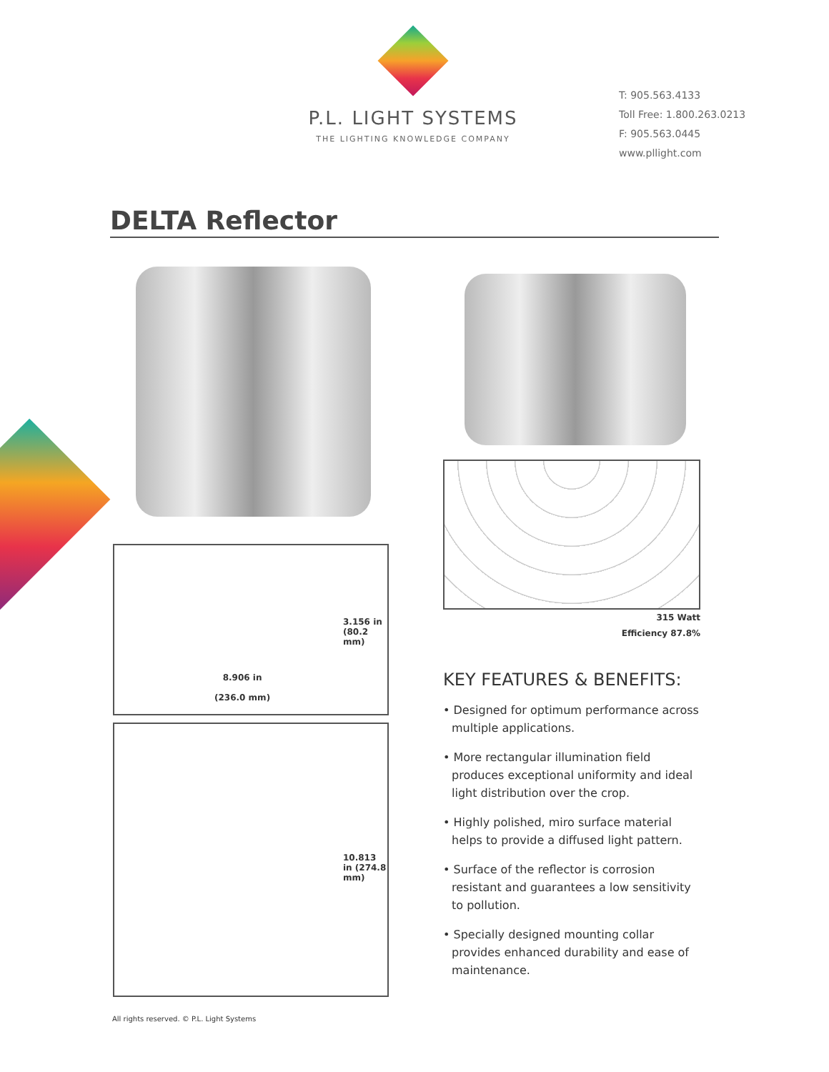P.L. LIGHT SYSTEMS
THE LIGHTING KNOWLEDGE COMPANY
T: 905.563.4133
Toll Free: 1.800.263.0213
F: 905.563.0445
www.pllight.com
DELTA Reflector
8.906 in
(236.0 mm)
3.156 in (80.2 mm)
10.813 in (274.8 mm)
315 Watt
Efficiency 87.8%
KEY FEATURES & BENEFITS:
• Designed for optimum performance across multiple applications.
• More rectangular illumination field produces exceptional uniformity and ideal light distribution over the crop.
• Highly polished, miro surface material helps to provide a diffused light pattern.
• Surface of the reflector is corrosion resistant and guarantees a low sensitivity to pollution.
• Specially designed mounting collar provides enhanced durability and ease of maintenance.
All rights reserved. © P.L. Light Systems